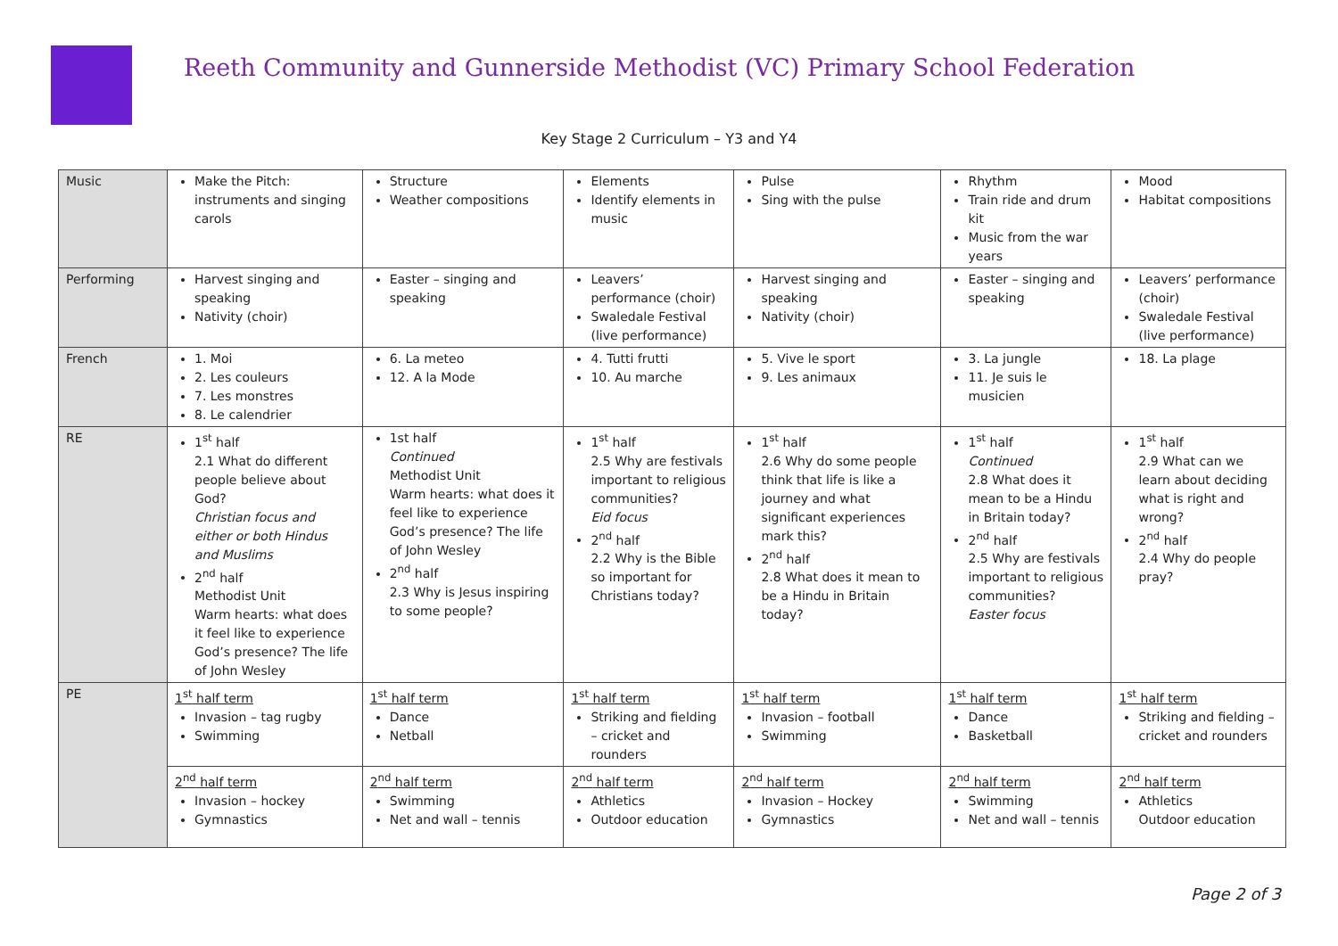Reeth Community and Gunnerside Methodist (VC) Primary School Federation
Key Stage 2 Curriculum – Y3 and Y4
| Music | Make the Pitch: instruments and singing carols | Structure Weather compositions | Elements Identify elements in music | Pulse Sing with the pulse | Rhythm Train ride and drum kit Music from the war years | Mood Habitat compositions |
| Performing | Harvest singing and speaking Nativity (choir) | Easter – singing and speaking | Leavers’ performance (choir) Swaledale Festival (live performance) | Harvest singing and speaking Nativity (choir) | Easter – singing and speaking | Leavers’ performance (choir) Swaledale Festival (live performance) |
| French | 1. Moi 2. Les couleurs 7. Les monstres 8. Le calendrier | 6. La meteo 12. A la Mode | 4. Tutti frutti 10. Au marche | 5. Vive le sport 9. Les animaux | 3. La jungle 11. Je suis le musicien | 18. La plage |
| RE | 1<sup>st</sup> half 2.1 What do different people believe about God? Christian focus and either or both Hindus and Muslims 2<sup>nd</sup> half Methodist Unit Warm hearts: what does it feel like to experience God’s presence? The life of John Wesley | 1st half Continued Methodist Unit Warm hearts: what does it feel like to experience God’s presence? The life of John Wesley 2<sup>nd</sup> half 2.3 Why is Jesus inspiring to some people? | 1<sup>st</sup> half 2.5 Why are festivals important to religious communities? Eid focus 2<sup>nd</sup> half 2.2 Why is the Bible so important for Christians today? | 1<sup>st</sup> half 2.6 Why do some people think that life is like a journey and what significant experiences mark this? 2<sup>nd</sup> half 2.8 What does it mean to be a Hindu in Britain today? | 1<sup>st</sup> half Continued 2.8 What does it mean to be a Hindu in Britain today? 2<sup>nd</sup> half 2.5 Why are festivals important to religious communities? Easter focus | 1<sup>st</sup> half 2.9 What can we learn about deciding what is right and wrong? 2<sup>nd</sup> half 2.4 Why do people pray? |
| PE | 1<sup>st</sup> half term Invasion – tag rugby Swimming | 1<sup>st</sup> half term Dance Netball | 1<sup>st</sup> half term Striking and fielding – cricket and rounders | 1<sup>st</sup> half term Invasion – football Swimming | 1<sup>st</sup> half term Dance Basketball | 1<sup>st</sup> half term Striking and fielding – cricket and rounders |
| | 2<sup>nd</sup> half term Invasion – hockey Gymnastics | 2<sup>nd</sup> half term Swimming Net and wall – tennis | 2<sup>nd</sup> half term Athletics Outdoor education | 2<sup>nd</sup> half term Invasion – Hockey Gymnastics | 2<sup>nd</sup> half term Swimming Net and wall – tennis | 2<sup>nd</sup> half term Athletics Outdoor education |
Page 2 of 3